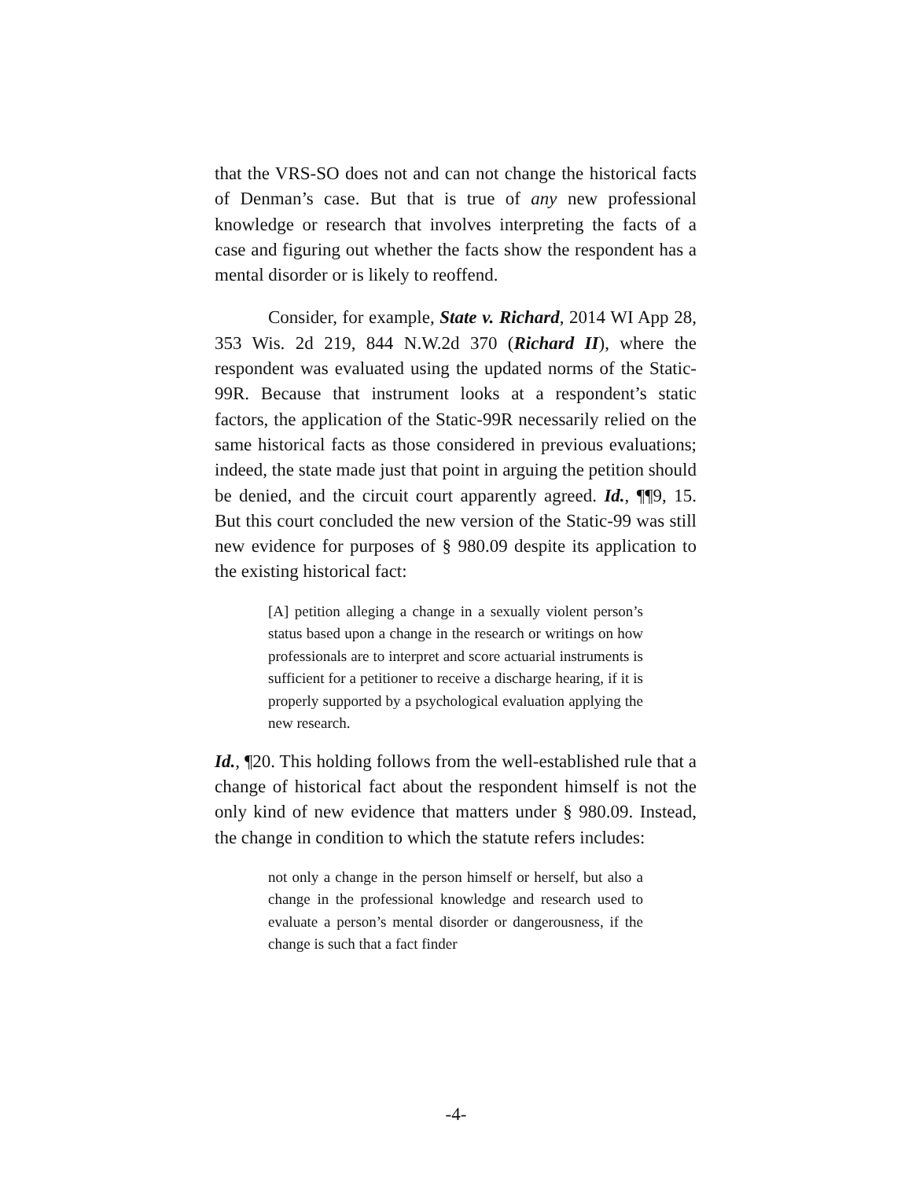that the VRS-SO does not and can not change the historical facts of Denman’s case. But that is true of any new professional knowledge or research that involves interpreting the facts of a case and figuring out whether the facts show the respondent has a mental disorder or is likely to reoffend.
Consider, for example, State v. Richard, 2014 WI App 28, 353 Wis. 2d 219, 844 N.W.2d 370 (Richard II), where the respondent was evaluated using the updated norms of the Static-99R. Because that instrument looks at a respondent’s static factors, the application of the Static-99R necessarily relied on the same historical facts as those considered in previous evaluations; indeed, the state made just that point in arguing the petition should be denied, and the circuit court apparently agreed. Id., ¶¶9, 15. But this court concluded the new version of the Static-99 was still new evidence for purposes of § 980.09 despite its application to the existing historical fact:
[A] petition alleging a change in a sexually violent person’s status based upon a change in the research or writings on how professionals are to interpret and score actuarial instruments is sufficient for a petitioner to receive a discharge hearing, if it is properly supported by a psychological evaluation applying the new research.
Id., ¶20. This holding follows from the well-established rule that a change of historical fact about the respondent himself is not the only kind of new evidence that matters under § 980.09. Instead, the change in condition to which the statute refers includes:
not only a change in the person himself or herself, but also a change in the professional knowledge and research used to evaluate a person’s mental disorder or dangerousness, if the change is such that a fact finder
-4-